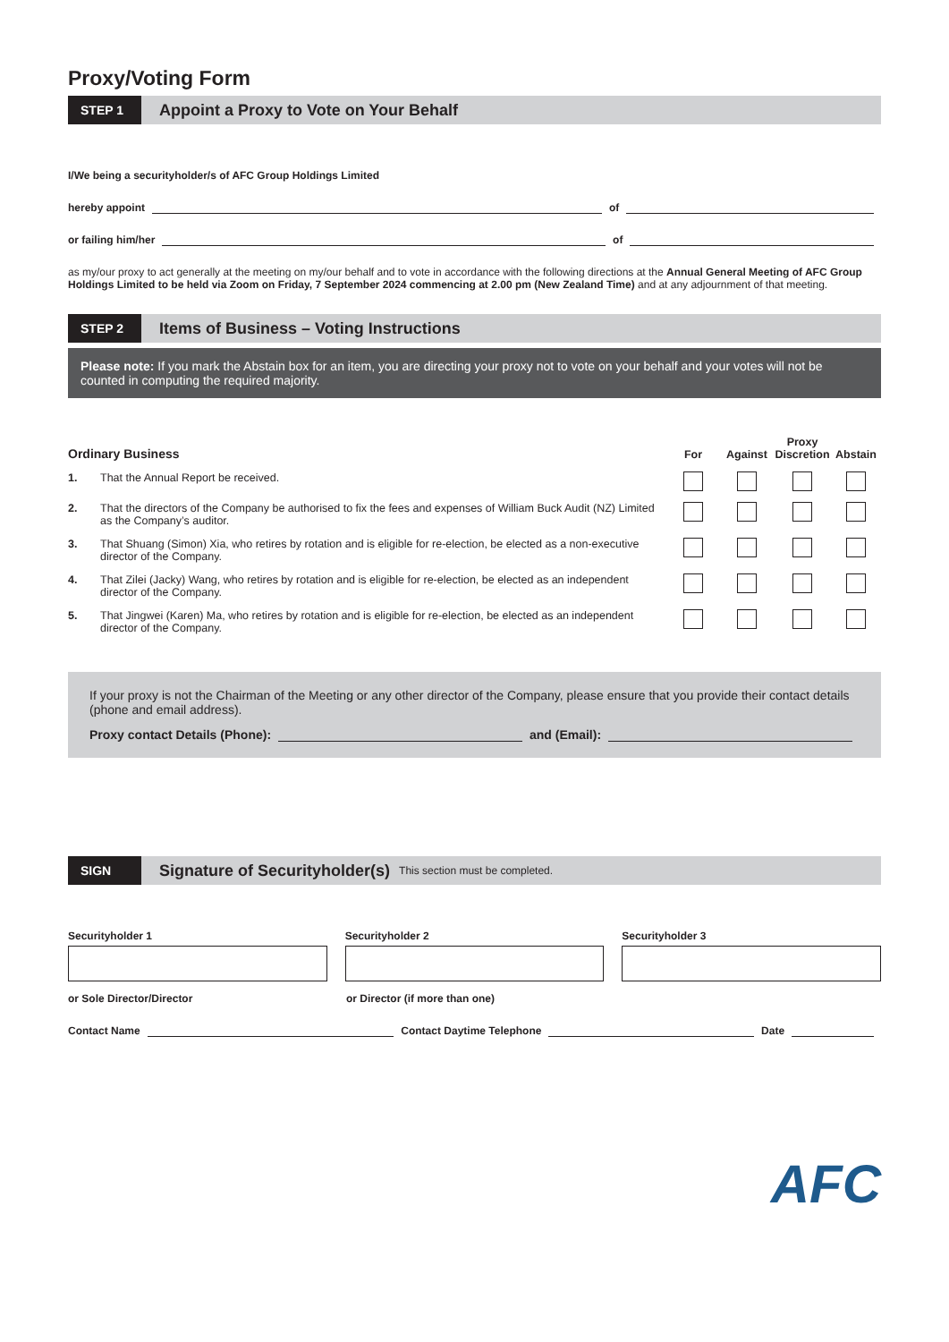Proxy/Voting Form
STEP 1
Appoint a Proxy to Vote on Your Behalf
I/We being a securityholder/s of AFC Group Holdings Limited
hereby appoint of
or failing him/her of
as my/our proxy to act generally at the meeting on my/our behalf and to vote in accordance with the following directions at the Annual General Meeting of AFC Group Holdings Limited to be held via Zoom on Friday, 7 September 2024 commencing at 2.00 pm (New Zealand Time) and at any adjournment of that meeting.
STEP 2
Items of Business – Voting Instructions
Please note: If you mark the Abstain box for an item, you are directing your proxy not to vote on your behalf and your votes will not be counted in computing the required majority.
| Ordinary Business | | For | Against | Proxy Discretion | Abstain |
| --- | --- | --- | --- | --- | --- |
| 1. | That the Annual Report be received. | | | | |
| 2. | That the directors of the Company be authorised to fix the fees and expenses of William Buck Audit (NZ) Limited as the Company’s auditor. | | | | |
| 3. | That Shuang (Simon) Xia, who retires by rotation and is eligible for re-election, be elected as a non-executive director of the Company. | | | | |
| 4. | That Zilei (Jacky) Wang, who retires by rotation and is eligible for re-election, be elected as an independent director of the Company. | | | | |
| 5. | That Jingwei (Karen) Ma, who retires by rotation and is eligible for re-election, be elected as an independent director of the Company. | | | | |
If your proxy is not the Chairman of the Meeting or any other director of the Company, please ensure that you provide their contact details (phone and email address).
Proxy contact Details (Phone): and (Email):
SIGN
Signature of Securityholder(s)
This section must be completed.
Securityholder 1 Securityholder 2 Securityholder 3
or Sole Director/Director or Director (if more than one)
Contact Name Contact Daytime Telephone Date
AFC